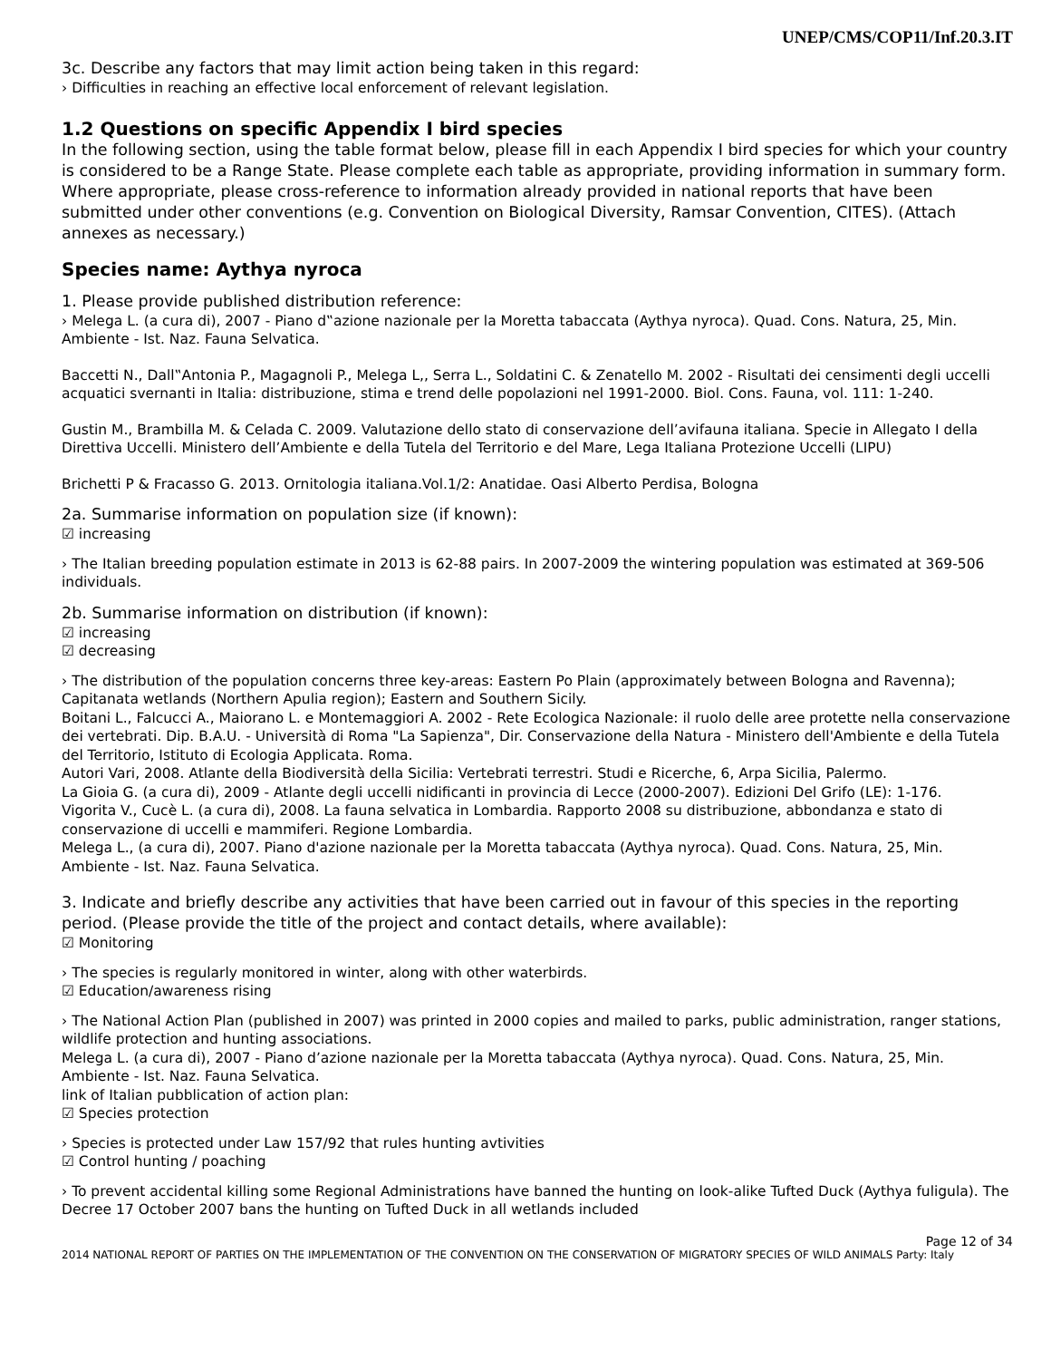UNEP/CMS/COP11/Inf.20.3.IT
3c. Describe any factors that may limit action being taken in this regard:
› Difficulties in reaching an effective local enforcement of relevant legislation.
1.2 Questions on specific Appendix I bird species
In the following section, using the table format below, please fill in each Appendix I bird species for which your country is considered to be a Range State. Please complete each table as appropriate, providing information in summary form. Where appropriate, please cross-reference to information already provided in national reports that have been submitted under other conventions (e.g. Convention on Biological Diversity, Ramsar Convention, CITES). (Attach annexes as necessary.)
Species name: Aythya nyroca
1. Please provide published distribution reference:
› Melega L. (a cura di), 2007 - Piano d‟azione nazionale per la Moretta tabaccata (Aythya nyroca). Quad. Cons. Natura, 25, Min. Ambiente - Ist. Naz. Fauna Selvatica.
Baccetti N., Dall‟Antonia P., Magagnoli P., Melega L,, Serra L., Soldatini C. & Zenatello M. 2002 - Risultati dei censimenti degli uccelli acquatici svernanti in Italia: distribuzione, stima e trend delle popolazioni nel 1991-2000. Biol. Cons. Fauna, vol. 111: 1-240.
Gustin M., Brambilla M. & Celada C. 2009. Valutazione dello stato di conservazione dell’avifauna italiana. Specie in Allegato I della Direttiva Uccelli. Ministero dell’Ambiente e della Tutela del Territorio e del Mare, Lega Italiana Protezione Uccelli (LIPU)
Brichetti P & Fracasso G. 2013. Ornitologia italiana.Vol.1/2: Anatidae. Oasi Alberto Perdisa, Bologna
2a. Summarise information on population size (if known):
☑ increasing
› The Italian breeding population estimate in 2013 is 62-88 pairs. In 2007-2009 the wintering population was estimated at 369-506 individuals.
2b. Summarise information on distribution (if known):
☑ increasing
☑ decreasing
› The distribution of the population concerns three key-areas: Eastern Po Plain (approximately between Bologna and Ravenna); Capitanata wetlands (Northern Apulia region); Eastern and Southern Sicily.
Boitani L., Falcucci A., Maiorano L. e Montemaggiori A. 2002 - Rete Ecologica Nazionale: il ruolo delle aree protette nella conservazione dei vertebrati. Dip. B.A.U. - Università di Roma "La Sapienza", Dir. Conservazione della Natura - Ministero dell'Ambiente e della Tutela del Territorio, Istituto di Ecologia Applicata. Roma.
Autori Vari, 2008. Atlante della Biodiversità della Sicilia: Vertebrati terrestri. Studi e Ricerche, 6, Arpa Sicilia, Palermo.
La Gioia G. (a cura di), 2009 - Atlante degli uccelli nidificanti in provincia di Lecce (2000-2007). Edizioni Del Grifo (LE): 1-176.
Vigorita V., Cucè L. (a cura di), 2008. La fauna selvatica in Lombardia. Rapporto 2008 su distribuzione, abbondanza e stato di conservazione di uccelli e mammiferi. Regione Lombardia.
Melega L., (a cura di), 2007. Piano d'azione nazionale per la Moretta tabaccata (Aythya nyroca). Quad. Cons. Natura, 25, Min. Ambiente - Ist. Naz. Fauna Selvatica.
3. Indicate and briefly describe any activities that have been carried out in favour of this species in the reporting period. (Please provide the title of the project and contact details, where available):
☑ Monitoring
› The species is regularly monitored in winter, along with other waterbirds.
☑ Education/awareness rising
› The National Action Plan (published in 2007) was printed in 2000 copies and mailed to parks, public administration, ranger stations, wildlife protection and hunting associations.
Melega L. (a cura di), 2007 - Piano d’azione nazionale per la Moretta tabaccata (Aythya nyroca). Quad. Cons. Natura, 25, Min. Ambiente - Ist. Naz. Fauna Selvatica.
link of Italian pubblication of action plan:
☑ Species protection
› Species is protected under Law 157/92 that rules hunting avtivities
☑ Control hunting / poaching
› To prevent accidental killing some Regional Administrations have banned the hunting on look-alike Tufted Duck (Aythya fuligula). The Decree 17 October 2007 bans the hunting on Tufted Duck in all wetlands included
Page 12 of 34
2014 NATIONAL REPORT OF PARTIES ON THE IMPLEMENTATION OF THE CONVENTION ON THE CONSERVATION OF MIGRATORY SPECIES OF WILD ANIMALS Party: Italy